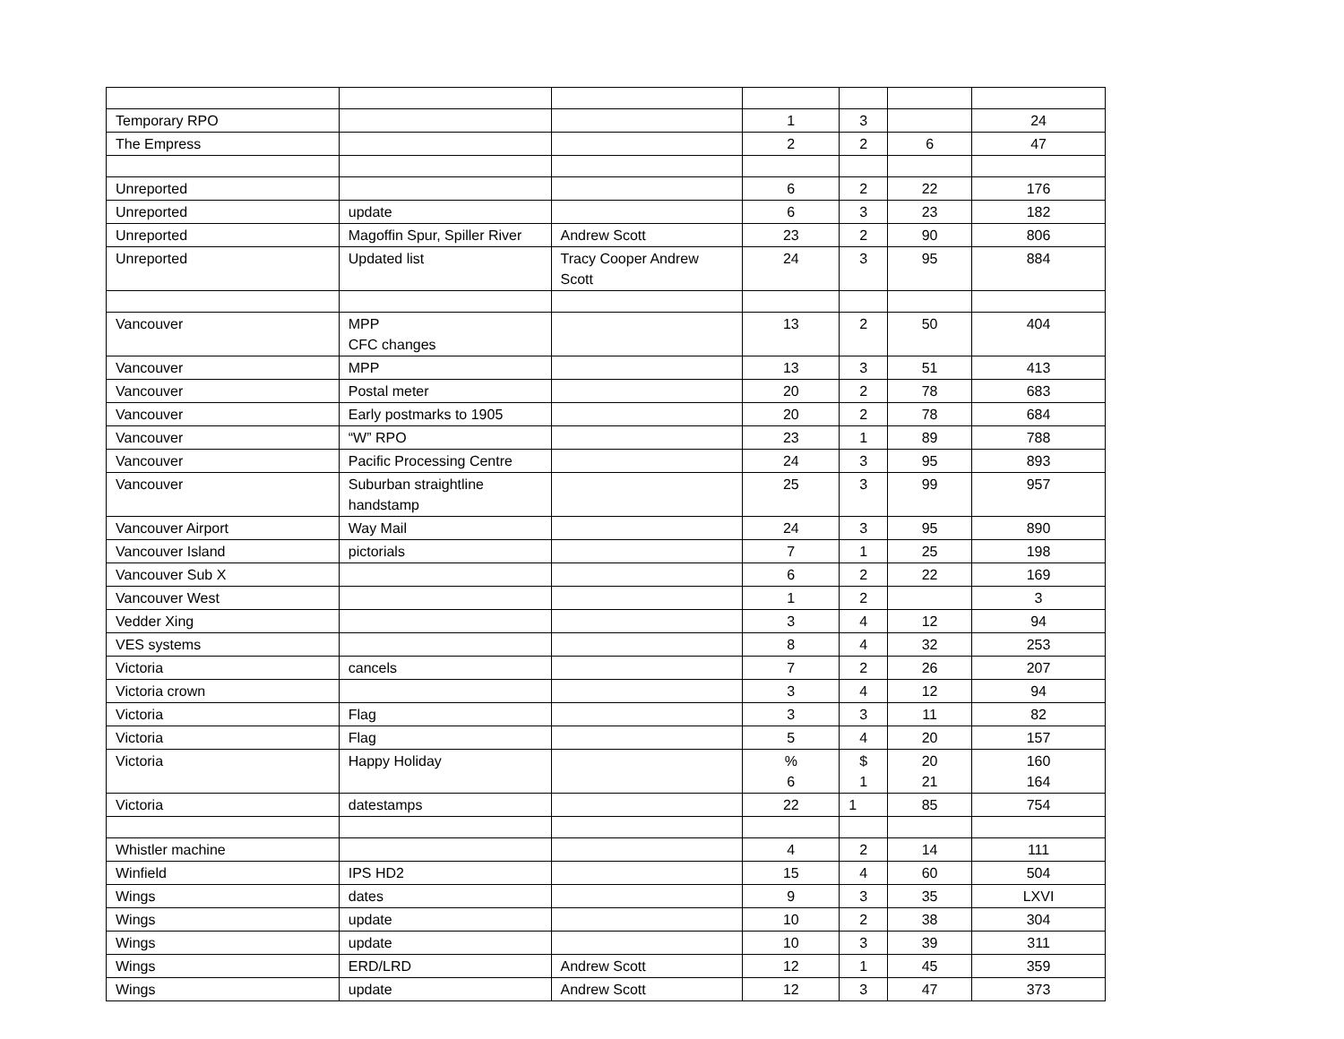| Temporary RPO | | | 1 | 3 | | 24 |
| The Empress | | | 2 | 2 | 6 | 47 |
| Unreported | | | 6 | 2 | 22 | 176 |
| Unreported | update | | 6 | 3 | 23 | 182 |
| Unreported | Magoffin Spur, Spiller River | Andrew Scott | 23 | 2 | 90 | 806 |
| Unreported | Updated list | Tracy Cooper Andrew Scott | 24 | 3 | 95 | 884 |
| Vancouver | MPP CFC changes | | 13 | 2 | 50 | 404 |
| Vancouver | MPP | | 13 | 3 | 51 | 413 |
| Vancouver | Postal meter | | 20 | 2 | 78 | 683 |
| Vancouver | Early postmarks to 1905 | | 20 | 2 | 78 | 684 |
| Vancouver | “W” RPO | | 23 | 1 | 89 | 788 |
| Vancouver | Pacific Processing Centre | | 24 | 3 | 95 | 893 |
| Vancouver | Suburban straightline handstamp | | 25 | 3 | 99 | 957 |
| Vancouver Airport | Way Mail | | 24 | 3 | 95 | 890 |
| Vancouver Island | pictorials | | 7 | 1 | 25 | 198 |
| Vancouver Sub X | | | 6 | 2 | 22 | 169 |
| Vancouver West | | | 1 | 2 | | 3 |
| Vedder Xing | | | 3 | 4 | 12 | 94 |
| VES systems | | | 8 | 4 | 32 | 253 |
| Victoria | cancels | | 7 | 2 | 26 | 207 |
| Victoria crown | | | 3 | 4 | 12 | 94 |
| Victoria | Flag | | 3 | 3 | 11 | 82 |
| Victoria | Flag | | 5 | 4 | 20 | 157 |
| Victoria | Happy Holiday | | % 6 | $ 1 | 20 21 | 160 164 |
| Victoria | datestamps | | 22 | 1 | 85 | 754 |
| Whistler machine | | | 4 | 2 | 14 | 111 |
| Winfield | IPS HD2 | | 15 | 4 | 60 | 504 |
| Wings | dates | | 9 | 3 | 35 | LXVI |
| Wings | update | | 10 | 2 | 38 | 304 |
| Wings | update | | 10 | 3 | 39 | 311 |
| Wings | ERD/LRD | Andrew Scott | 12 | 1 | 45 | 359 |
| Wings | update | Andrew Scott | 12 | 3 | 47 | 373 |